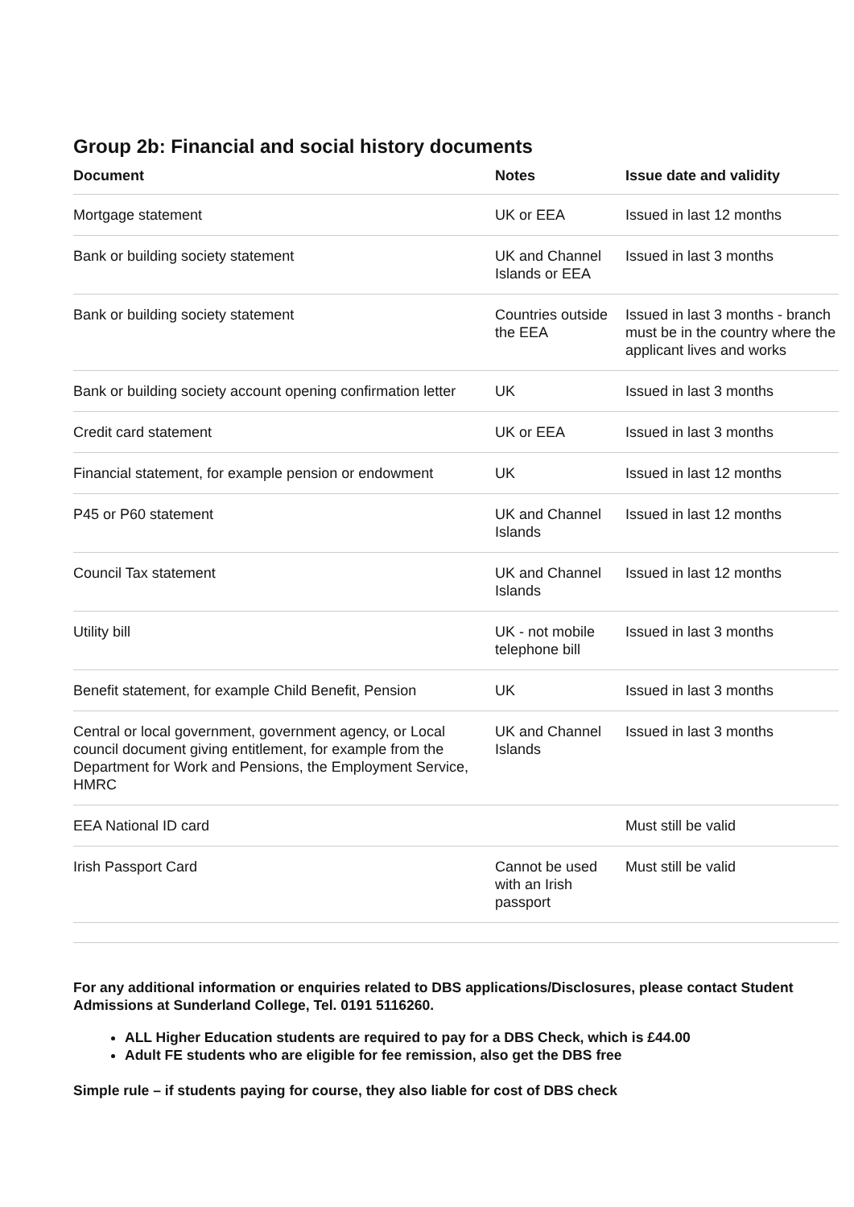Group 2b: Financial and social history documents
| Document | Notes | Issue date and validity |
| --- | --- | --- |
| Mortgage statement | UK or EEA | Issued in last 12 months |
| Bank or building society statement | UK and Channel Islands or EEA | Issued in last 3 months |
| Bank or building society statement | Countries outside the EEA | Issued in last 3 months - branch must be in the country where the applicant lives and works |
| Bank or building society account opening confirmation letter | UK | Issued in last 3 months |
| Credit card statement | UK or EEA | Issued in last 3 months |
| Financial statement, for example pension or endowment | UK | Issued in last 12 months |
| P45 or P60 statement | UK and Channel Islands | Issued in last 12 months |
| Council Tax statement | UK and Channel Islands | Issued in last 12 months |
| Utility bill | UK - not mobile telephone bill | Issued in last 3 months |
| Benefit statement, for example Child Benefit, Pension | UK | Issued in last 3 months |
| Central or local government, government agency, or Local council document giving entitlement, for example from the Department for Work and Pensions, the Employment Service, HMRC | UK and Channel Islands | Issued in last 3 months |
| EEA National ID card | | Must still be valid |
| Irish Passport Card | Cannot be used with an Irish passport | Must still be valid |
For any additional information or enquiries related to DBS applications/Disclosures, please contact Student Admissions at Sunderland College, Tel. 0191 5116260.
ALL Higher Education students are required to pay for a DBS Check, which is £44.00
Adult FE students who are eligible for fee remission, also get the DBS free
Simple rule – if students paying for course, they also liable for cost of DBS check